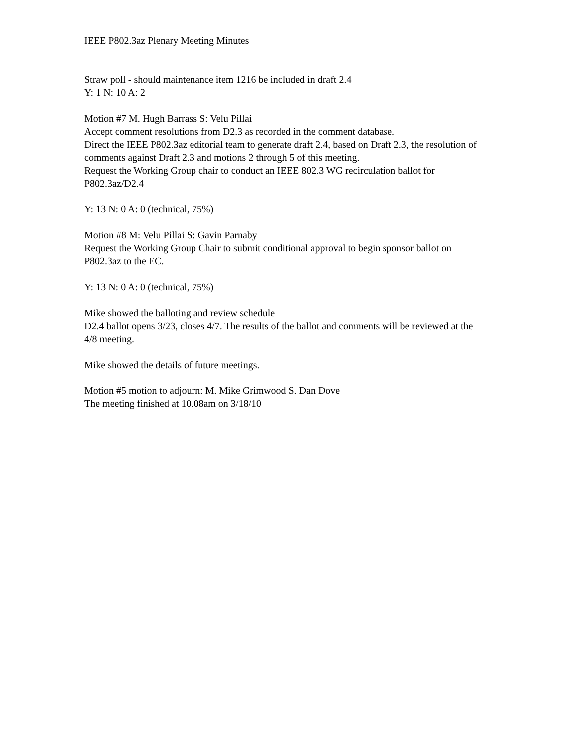IEEE P802.3az Plenary Meeting Minutes
Straw poll - should maintenance item 1216 be included in draft 2.4
Y: 1 N: 10 A: 2
Motion #7 M. Hugh Barrass S: Velu Pillai
Accept comment resolutions from D2.3 as recorded in the comment database.
Direct the IEEE P802.3az editorial team to generate draft 2.4, based on Draft 2.3, the resolution of comments against Draft 2.3 and motions 2 through 5 of this meeting.
Request the Working Group chair to conduct an IEEE 802.3 WG recirculation ballot for P802.3az/D2.4
Y: 13 N: 0 A: 0 (technical, 75%)
Motion #8 M: Velu Pillai S: Gavin Parnaby
Request the Working Group Chair to submit conditional approval to begin sponsor ballot on P802.3az to the EC.
Y: 13 N: 0 A: 0 (technical, 75%)
Mike showed the balloting and review schedule
D2.4 ballot opens 3/23, closes 4/7. The results of the ballot and comments will be reviewed at the 4/8 meeting.
Mike showed the details of future meetings.
Motion #5 motion to adjourn: M. Mike Grimwood S. Dan Dove
The meeting finished at 10.08am on 3/18/10